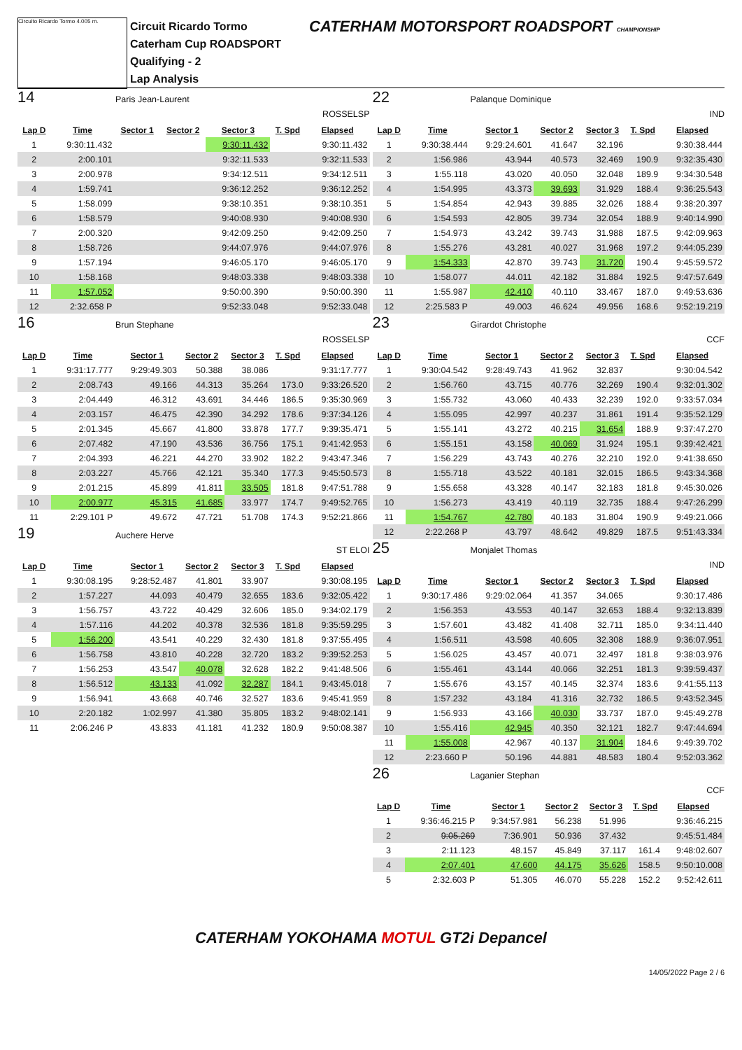Circuito Ricardo Tormo 4.005 m.
Circuit Ricardo Tormo
Caterham Cup ROADSPORT
Qualifying - 2
Lap Analysis
CATERHAM MOTORSPORT ROADSPORT CHAMPIONSHIP
14 Paris Jean-Laurent
ROSSELSP
| Lap D | Time | Sector 1 | Sector 2 | Sector 3 | T. Spd | Elapsed |
| --- | --- | --- | --- | --- | --- | --- |
| 1 | 9:30:11.432 | | | 9:30:11.432 | | 9:30:11.432 |
| 2 | 2:00.101 | | | 9:32:11.533 | | 9:32:11.533 |
| 3 | 2:00.978 | | | 9:34:12.511 | | 9:34:12.511 |
| 4 | 1:59.741 | | | 9:36:12.252 | | 9:36:12.252 |
| 5 | 1:58.099 | | | 9:38:10.351 | | 9:38:10.351 |
| 6 | 1:58.579 | | | 9:40:08.930 | | 9:40:08.930 |
| 7 | 2:00.320 | | | 9:42:09.250 | | 9:42:09.250 |
| 8 | 1:58.726 | | | 9:44:07.976 | | 9:44:07.976 |
| 9 | 1:57.194 | | | 9:46:05.170 | | 9:46:05.170 |
| 10 | 1:58.168 | | | 9:48:03.338 | | 9:48:03.338 |
| 11 | 1:57.052 | | | 9:50:00.390 | | 9:50:00.390 |
| 12 | 2:32.658 P | | | 9:52:33.048 | | 9:52:33.048 |
16 Brun Stephane
ROSSELSP
| Lap D | Time | Sector 1 | Sector 2 | Sector 3 | T. Spd | Elapsed |
| --- | --- | --- | --- | --- | --- | --- |
| 1 | 9:31:17.777 | 9:29:49.303 | 50.388 | 38.086 | | 9:31:17.777 |
| 2 | 2:08.743 | 49.166 | 44.313 | 35.264 | 173.0 | 9:33:26.520 |
| 3 | 2:04.449 | 46.312 | 43.691 | 34.446 | 186.5 | 9:35:30.969 |
| 4 | 2:03.157 | 46.475 | 42.390 | 34.292 | 178.6 | 9:37:34.126 |
| 5 | 2:01.345 | 45.667 | 41.800 | 33.878 | 177.7 | 9:39:35.471 |
| 6 | 2:07.482 | 47.190 | 43.536 | 36.756 | 175.1 | 9:41:42.953 |
| 7 | 2:04.393 | 46.221 | 44.270 | 33.902 | 182.2 | 9:43:47.346 |
| 8 | 2:03.227 | 45.766 | 42.121 | 35.340 | 177.3 | 9:45:50.573 |
| 9 | 2:01.215 | 45.899 | 41.811 | 33.505 | 181.8 | 9:47:51.788 |
| 10 | 2:00.977 | 45.315 | 41.685 | 33.977 | 174.7 | 9:49:52.765 |
| 11 | 2:29.101 P | 49.672 | 47.721 | 51.708 | 174.3 | 9:52:21.866 |
19 Auchere Herve
ST ELOI
| Lap D | Time | Sector 1 | Sector 2 | Sector 3 | T. Spd | Elapsed |
| --- | --- | --- | --- | --- | --- | --- |
| 1 | 9:30:08.195 | 9:28:52.487 | 41.801 | 33.907 | | 9:30:08.195 |
| 2 | 1:57.227 | 44.093 | 40.479 | 32.655 | 183.6 | 9:32:05.422 |
| 3 | 1:56.757 | 43.722 | 40.429 | 32.606 | 185.0 | 9:34:02.179 |
| 4 | 1:57.116 | 44.202 | 40.378 | 32.536 | 181.8 | 9:35:59.295 |
| 5 | 1:56.200 | 43.541 | 40.229 | 32.430 | 181.8 | 9:37:55.495 |
| 6 | 1:56.758 | 43.810 | 40.228 | 32.720 | 183.2 | 9:39:52.253 |
| 7 | 1:56.253 | 43.547 | 40.078 | 32.628 | 182.2 | 9:41:48.506 |
| 8 | 1:56.512 | 43.133 | 41.092 | 32.287 | 184.1 | 9:43:45.018 |
| 9 | 1:56.941 | 43.668 | 40.746 | 32.527 | 183.6 | 9:45:41.959 |
| 10 | 2:20.182 | 1:02.997 | 41.380 | 35.805 | 183.2 | 9:48:02.141 |
| 11 | 2:06.246 P | 43.833 | 41.181 | 41.232 | 180.9 | 9:50:08.387 |
22 Palanque Dominique
IND
| Lap D | Time | Sector 1 | Sector 2 | Sector 3 | T. Spd | Elapsed |
| --- | --- | --- | --- | --- | --- | --- |
| 1 | 9:30:38.444 | 9:29:24.601 | 41.647 | 32.196 | | 9:30:38.444 |
| 2 | 1:56.986 | 43.944 | 40.573 | 32.469 | 190.9 | 9:32:35.430 |
| 3 | 1:55.118 | 43.020 | 40.050 | 32.048 | 189.9 | 9:34:30.548 |
| 4 | 1:54.995 | 43.373 | 39.693 | 31.929 | 188.4 | 9:36:25.543 |
| 5 | 1:54.854 | 42.943 | 39.885 | 32.026 | 188.4 | 9:38:20.397 |
| 6 | 1:54.593 | 42.805 | 39.734 | 32.054 | 188.9 | 9:40:14.990 |
| 7 | 1:54.973 | 43.242 | 39.743 | 31.988 | 187.5 | 9:42:09.963 |
| 8 | 1:55.276 | 43.281 | 40.027 | 31.968 | 197.2 | 9:44:05.239 |
| 9 | 1:54.333 | 42.870 | 39.743 | 31.720 | 190.4 | 9:45:59.572 |
| 10 | 1:58.077 | 44.011 | 42.182 | 31.884 | 192.5 | 9:47:57.649 |
| 11 | 1:55.987 | 42.410 | 40.110 | 33.467 | 187.0 | 9:49:53.636 |
| 12 | 2:25.583 P | 49.003 | 46.624 | 49.956 | 168.6 | 9:52:19.219 |
23 Girardot Christophe
CCF
| Lap D | Time | Sector 1 | Sector 2 | Sector 3 | T. Spd | Elapsed |
| --- | --- | --- | --- | --- | --- | --- |
| 1 | 9:30:04.542 | 9:28:49.743 | 41.962 | 32.837 | | 9:30:04.542 |
| 2 | 1:56.760 | 43.715 | 40.776 | 32.269 | 190.4 | 9:32:01.302 |
| 3 | 1:55.732 | 43.060 | 40.433 | 32.239 | 192.0 | 9:33:57.034 |
| 4 | 1:55.095 | 42.997 | 40.237 | 31.861 | 191.4 | 9:35:52.129 |
| 5 | 1:55.141 | 43.272 | 40.215 | 31.654 | 188.9 | 9:37:47.270 |
| 6 | 1:55.151 | 43.158 | 40.069 | 31.924 | 195.1 | 9:39:42.421 |
| 7 | 1:56.229 | 43.743 | 40.276 | 32.210 | 192.0 | 9:41:38.650 |
| 8 | 1:55.718 | 43.522 | 40.181 | 32.015 | 186.5 | 9:43:34.368 |
| 9 | 1:55.658 | 43.328 | 40.147 | 32.183 | 181.8 | 9:45:30.026 |
| 10 | 1:56.273 | 43.419 | 40.119 | 32.735 | 188.4 | 9:47:26.299 |
| 11 | 1:54.767 | 42.780 | 40.183 | 31.804 | 190.9 | 9:49:21.066 |
| 12 | 2:22.268 P | 43.797 | 48.642 | 49.829 | 187.5 | 9:51:43.334 |
25 Monjalet Thomas
IND
| Lap D | Time | Sector 1 | Sector 2 | Sector 3 | T. Spd | Elapsed |
| --- | --- | --- | --- | --- | --- | --- |
| 1 | 9:30:17.486 | 9:29:02.064 | 41.357 | 34.065 | | 9:30:17.486 |
| 2 | 1:56.353 | 43.553 | 40.147 | 32.653 | 188.4 | 9:32:13.839 |
| 3 | 1:57.601 | 43.482 | 41.408 | 32.711 | 185.0 | 9:34:11.440 |
| 4 | 1:56.511 | 43.598 | 40.605 | 32.308 | 188.9 | 9:36:07.951 |
| 5 | 1:56.025 | 43.457 | 40.071 | 32.497 | 181.8 | 9:38:03.976 |
| 6 | 1:55.461 | 43.144 | 40.066 | 32.251 | 181.3 | 9:39:59.437 |
| 7 | 1:55.676 | 43.157 | 40.145 | 32.374 | 183.6 | 9:41:55.113 |
| 8 | 1:57.232 | 43.184 | 41.316 | 32.732 | 186.5 | 9:43:52.345 |
| 9 | 1:56.933 | 43.166 | 40.030 | 33.737 | 187.0 | 9:45:49.278 |
| 10 | 1:55.416 | 42.945 | 40.350 | 32.121 | 182.7 | 9:47:44.694 |
| 11 | 1:55.008 | 42.967 | 40.137 | 31.904 | 184.6 | 9:49:39.702 |
| 12 | 2:23.660 P | 50.196 | 44.881 | 48.583 | 180.4 | 9:52:03.362 |
26 Laganier Stephan
CCF
| Lap D | Time | Sector 1 | Sector 2 | Sector 3 | T. Spd | Elapsed |
| --- | --- | --- | --- | --- | --- | --- |
| 1 | 9:36:46.215 P | 9:34:57.981 | 56.238 | 51.996 | | 9:36:46.215 |
| 2 | 9:05.269 | 7:36.901 | 50.936 | 37.432 | | 9:45:51.484 |
| 3 | 2:11.123 | 48.157 | 45.849 | 37.117 | 161.4 | 9:48:02.607 |
| 4 | 2:07.401 | 47.600 | 44.175 | 35.626 | 158.5 | 9:50:10.008 |
| 5 | 2:32.603 P | 51.305 | 46.070 | 55.228 | 152.2 | 9:52:42.611 |
CATERHAM YOKOHAMA MOTUL GT2i Depancel
14/05/2022 Page 2 / 6